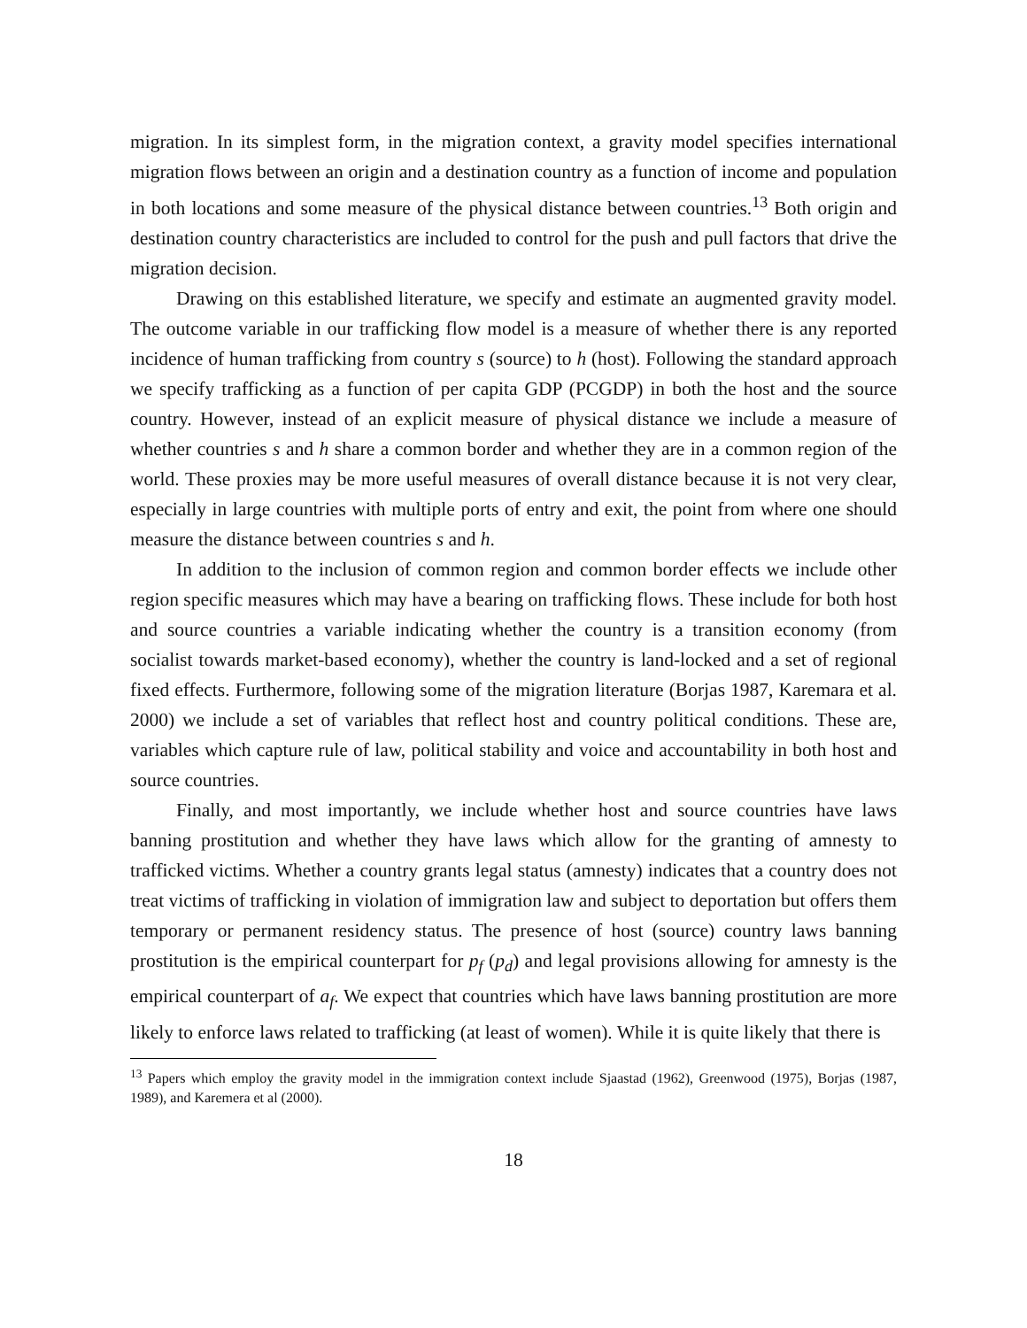migration. In its simplest form, in the migration context, a gravity model specifies international migration flows between an origin and a destination country as a function of income and population in both locations and some measure of the physical distance between countries.<sup>13</sup> Both origin and destination country characteristics are included to control for the push and pull factors that drive the migration decision.
Drawing on this established literature, we specify and estimate an augmented gravity model. The outcome variable in our trafficking flow model is a measure of whether there is any reported incidence of human trafficking from country s (source) to h (host). Following the standard approach we specify trafficking as a function of per capita GDP (PCGDP) in both the host and the source country. However, instead of an explicit measure of physical distance we include a measure of whether countries s and h share a common border and whether they are in a common region of the world. These proxies may be more useful measures of overall distance because it is not very clear, especially in large countries with multiple ports of entry and exit, the point from where one should measure the distance between countries s and h.
In addition to the inclusion of common region and common border effects we include other region specific measures which may have a bearing on trafficking flows. These include for both host and source countries a variable indicating whether the country is a transition economy (from socialist towards market-based economy), whether the country is land-locked and a set of regional fixed effects. Furthermore, following some of the migration literature (Borjas 1987, Karemara et al. 2000) we include a set of variables that reflect host and country political conditions. These are, variables which capture rule of law, political stability and voice and accountability in both host and source countries.
Finally, and most importantly, we include whether host and source countries have laws banning prostitution and whether they have laws which allow for the granting of amnesty to trafficked victims. Whether a country grants legal status (amnesty) indicates that a country does not treat victims of trafficking in violation of immigration law and subject to deportation but offers them temporary or permanent residency status. The presence of host (source) country laws banning prostitution is the empirical counterpart for p<sub>f</sub> (p<sub>d</sub>) and legal provisions allowing for amnesty is the empirical counterpart of a<sub>f</sub>. We expect that countries which have laws banning prostitution are more likely to enforce laws related to trafficking (at least of women). While it is quite likely that there is
<sup>13</sup> Papers which employ the gravity model in the immigration context include Sjaastad (1962), Greenwood (1975), Borjas (1987, 1989), and Karemera et al (2000).
18